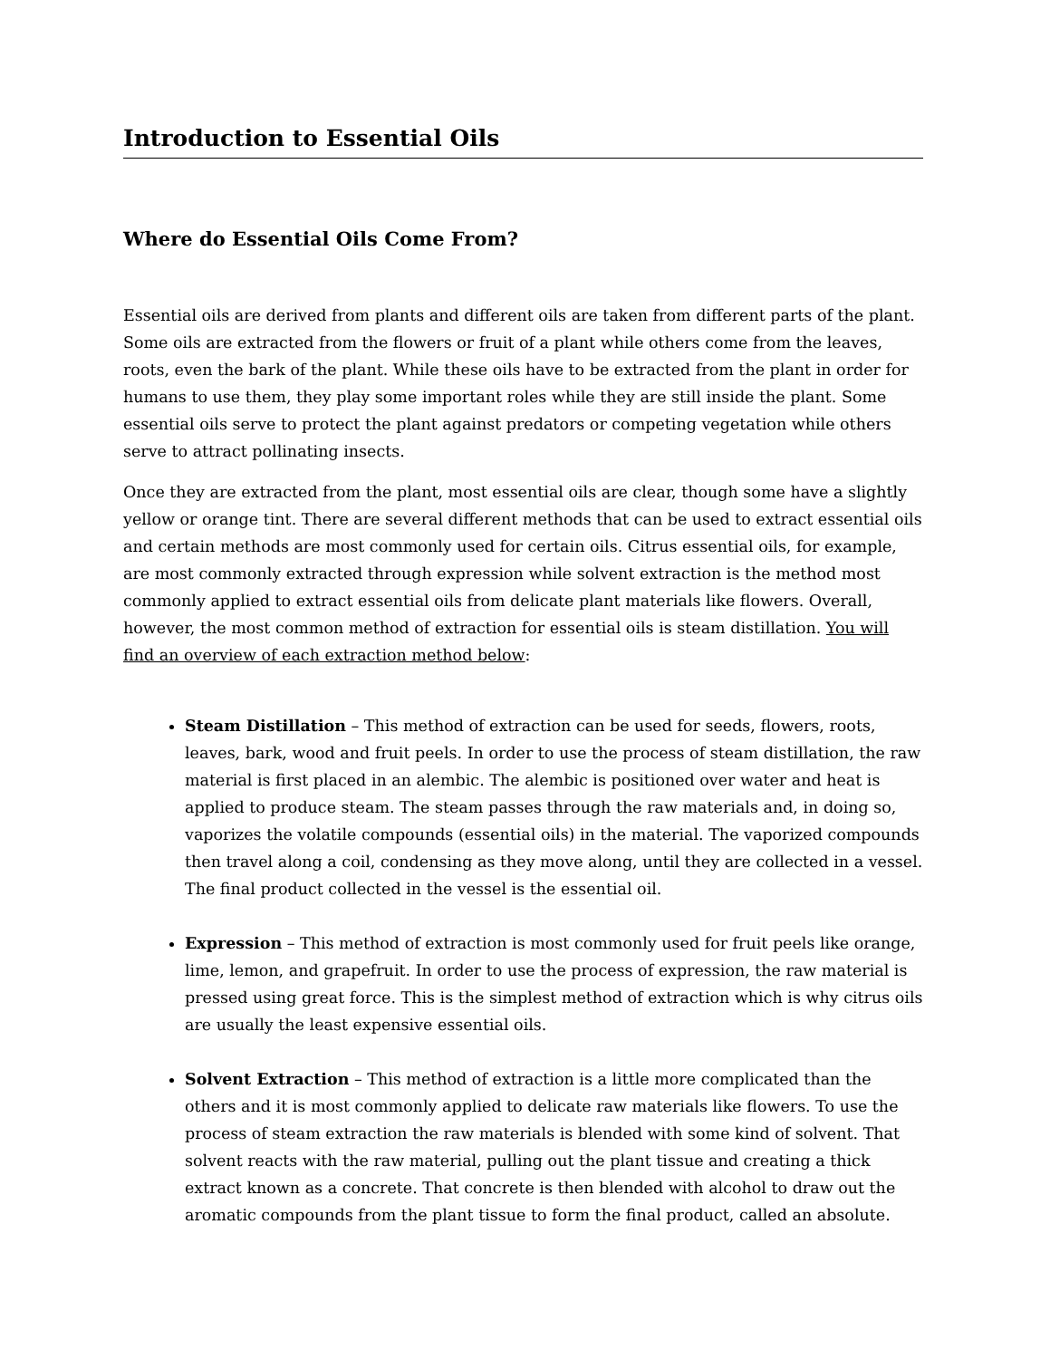Introduction to Essential Oils
Where do Essential Oils Come From?
Essential oils are derived from plants and different oils are taken from different parts of the plant. Some oils are extracted from the flowers or fruit of a plant while others come from the leaves, roots, even the bark of the plant. While these oils have to be extracted from the plant in order for humans to use them, they play some important roles while they are still inside the plant. Some essential oils serve to protect the plant against predators or competing vegetation while others serve to attract pollinating insects.
Once they are extracted from the plant, most essential oils are clear, though some have a slightly yellow or orange tint. There are several different methods that can be used to extract essential oils and certain methods are most commonly used for certain oils. Citrus essential oils, for example, are most commonly extracted through expression while solvent extraction is the method most commonly applied to extract essential oils from delicate plant materials like flowers. Overall, however, the most common method of extraction for essential oils is steam distillation. You will find an overview of each extraction method below:
Steam Distillation – This method of extraction can be used for seeds, flowers, roots, leaves, bark, wood and fruit peels. In order to use the process of steam distillation, the raw material is first placed in an alembic. The alembic is positioned over water and heat is applied to produce steam. The steam passes through the raw materials and, in doing so, vaporizes the volatile compounds (essential oils) in the material. The vaporized compounds then travel along a coil, condensing as they move along, until they are collected in a vessel. The final product collected in the vessel is the essential oil.
Expression – This method of extraction is most commonly used for fruit peels like orange, lime, lemon, and grapefruit. In order to use the process of expression, the raw material is pressed using great force. This is the simplest method of extraction which is why citrus oils are usually the least expensive essential oils.
Solvent Extraction – This method of extraction is a little more complicated than the others and it is most commonly applied to delicate raw materials like flowers. To use the process of steam extraction the raw materials is blended with some kind of solvent. That solvent reacts with the raw material, pulling out the plant tissue and creating a thick extract known as a concrete. That concrete is then blended with alcohol to draw out the aromatic compounds from the plant tissue to form the final product, called an absolute.